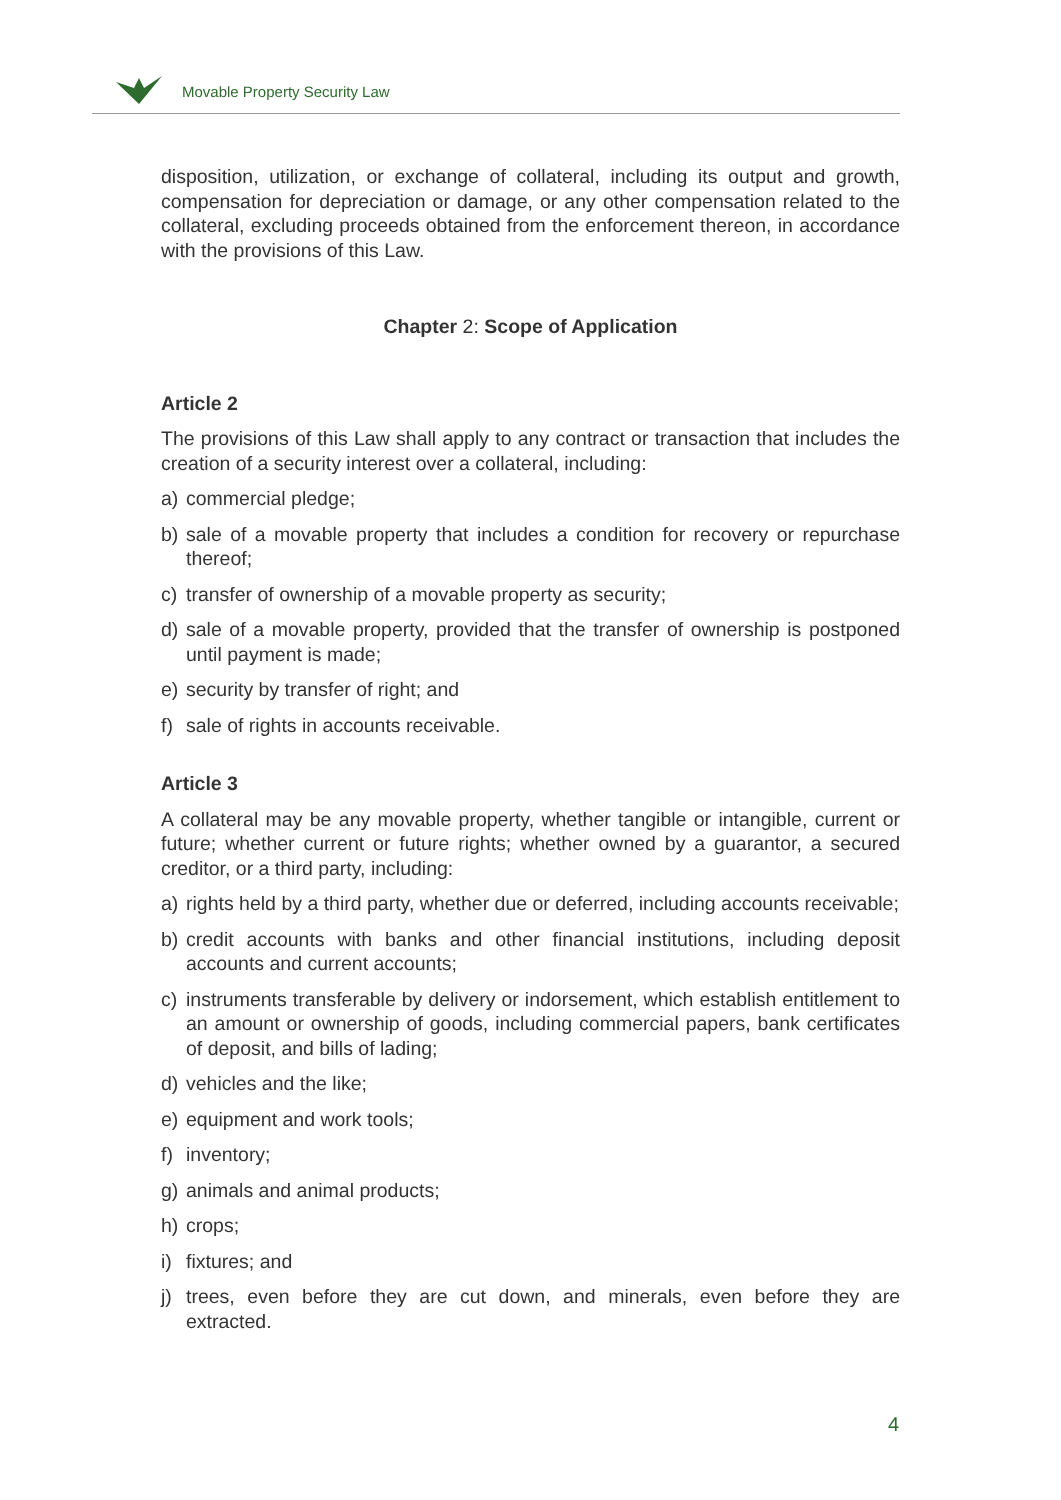Movable Property Security Law
disposition, utilization, or exchange of collateral, including its output and growth, compensation for depreciation or damage, or any other compensation related to the collateral, excluding proceeds obtained from the enforcement thereon, in accordance with the provisions of this Law.
Chapter 2: Scope of Application
Article 2
The provisions of this Law shall apply to any contract or transaction that includes the creation of a security interest over a collateral, including:
a) commercial pledge;
b) sale of a movable property that includes a condition for recovery or repurchase thereof;
c) transfer of ownership of a movable property as security;
d) sale of a movable property, provided that the transfer of ownership is postponed until payment is made;
e) security by transfer of right; and
f) sale of rights in accounts receivable.
Article 3
A collateral may be any movable property, whether tangible or intangible, current or future; whether current or future rights; whether owned by a guarantor, a secured creditor, or a third party, including:
a) rights held by a third party, whether due or deferred, including accounts receivable;
b) credit accounts with banks and other financial institutions, including deposit accounts and current accounts;
c) instruments transferable by delivery or indorsement, which establish entitlement to an amount or ownership of goods, including commercial papers, bank certificates of deposit, and bills of lading;
d) vehicles and the like;
e) equipment and work tools;
f) inventory;
g) animals and animal products;
h) crops;
i) fixtures; and
j) trees, even before they are cut down, and minerals, even before they are extracted.
4